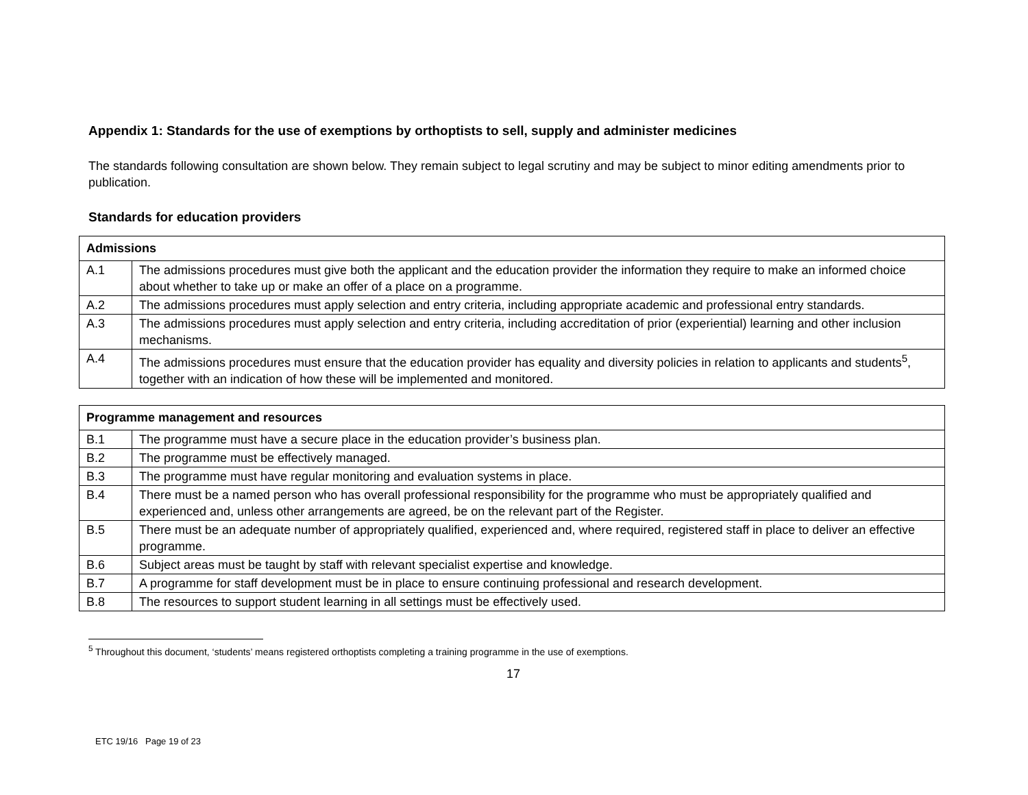Appendix 1: Standards for the use of exemptions by orthoptists to sell, supply and administer medicines
The standards following consultation are shown below. They remain subject to legal scrutiny and may be subject to minor editing amendments prior to publication.
Standards for education providers
| Admissions | |
| --- | --- |
| A.1 | The admissions procedures must give both the applicant and the education provider the information they require to make an informed choice about whether to take up or make an offer of a place on a programme. |
| A.2 | The admissions procedures must apply selection and entry criteria, including appropriate academic and professional entry standards. |
| A.3 | The admissions procedures must apply selection and entry criteria, including accreditation of prior (experiential) learning and other inclusion mechanisms. |
| A.4 | The admissions procedures must ensure that the education provider has equality and diversity policies in relation to applicants and students<sup>5</sup>, together with an indication of how these will be implemented and monitored. |
| Programme management and resources | |
| --- | --- |
| B.1 | The programme must have a secure place in the education provider’s business plan. |
| B.2 | The programme must be effectively managed. |
| B.3 | The programme must have regular monitoring and evaluation systems in place. |
| B.4 | There must be a named person who has overall professional responsibility for the programme who must be appropriately qualified and experienced and, unless other arrangements are agreed, be on the relevant part of the Register. |
| B.5 | There must be an adequate number of appropriately qualified, experienced and, where required, registered staff in place to deliver an effective programme. |
| B.6 | Subject areas must be taught by staff with relevant specialist expertise and knowledge. |
| B.7 | A programme for staff development must be in place to ensure continuing professional and research development. |
| B.8 | The resources to support student learning in all settings must be effectively used. |
<sup>5</sup> Throughout this document, ‘students’ means registered orthoptists completing a training programme in the use of exemptions.
17
ETC 19/16 Page 19 of 23